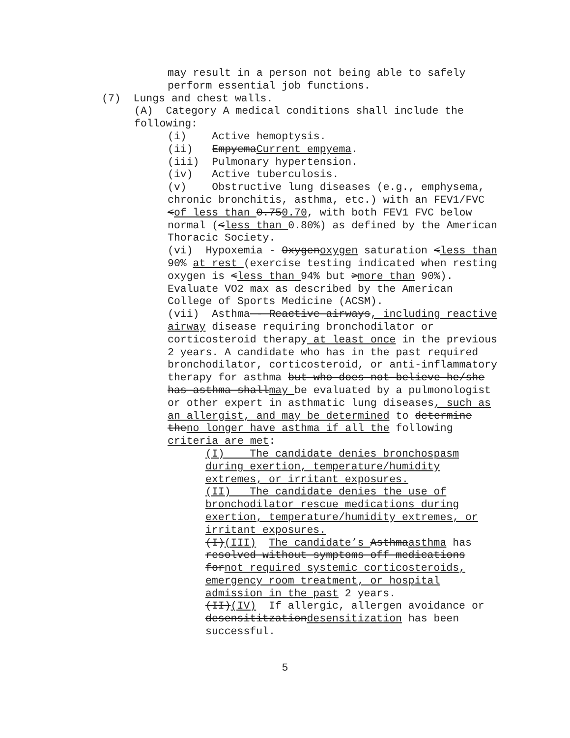may result in a person not being able to safely perform essential job functions.
(7) Lungs and chest walls.
(A) Category A medical conditions shall include the following:
(i) Active hemoptysis.
(ii) EmpyemaCurrent empyema.
(iii) Pulmonary hypertension.
(iv) Active tuberculosis.
(v) Obstructive lung diseases (e.g., emphysema, chronic bronchitis, asthma, etc.) with an FEV1/FVC <of less than 0.750.70, with both FEV1 FVC below normal (<less than 0.80%) as defined by the American Thoracic Society.
(vi) Hypoxemia - Oxygenoxygen saturation <less than 90% at rest (exercise testing indicated when resting oxygen is <less than 94% but >more than 90%). Evaluate VO2 max as described by the American College of Sports Medicine (ACSM).
(vii) Asthma - Reactive airways, including reactive airway disease requiring bronchodilator or corticosteroid therapy at least once in the previous 2 years. A candidate who has in the past required bronchodilator, corticosteroid, or anti-inflammatory therapy for asthma but who does not believe he/she has asthma shallmay be evaluated by a pulmonologist or other expert in asthmatic lung diseases, such as an allergist, and may be determined to determine theno longer have asthma if all the following criteria are met:
(I) The candidate denies bronchospasm during exertion, temperature/humidity extremes, or irritant exposures.
(II) The candidate denies the use of bronchodilator rescue medications during exertion, temperature/humidity extremes, or irritant exposures.
(I)(III) The candidate’s Asthmaasthma has resolved without symptoms off medications fornot required systemic corticosteroids, emergency room treatment, or hospital admission in the past 2 years.
(II)(IV) If allergic, allergen avoidance or desensititzationdesensitization has been successful.
5